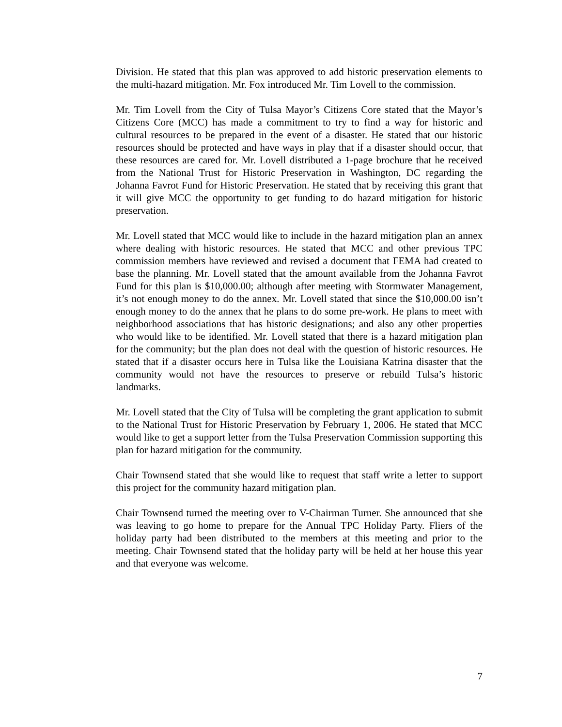Division. He stated that this plan was approved to add historic preservation elements to the multi-hazard mitigation. Mr. Fox introduced Mr. Tim Lovell to the commission.
Mr. Tim Lovell from the City of Tulsa Mayor’s Citizens Core stated that the Mayor’s Citizens Core (MCC) has made a commitment to try to find a way for historic and cultural resources to be prepared in the event of a disaster. He stated that our historic resources should be protected and have ways in play that if a disaster should occur, that these resources are cared for. Mr. Lovell distributed a 1-page brochure that he received from the National Trust for Historic Preservation in Washington, DC regarding the Johanna Favrot Fund for Historic Preservation. He stated that by receiving this grant that it will give MCC the opportunity to get funding to do hazard mitigation for historic preservation.
Mr. Lovell stated that MCC would like to include in the hazard mitigation plan an annex where dealing with historic resources. He stated that MCC and other previous TPC commission members have reviewed and revised a document that FEMA had created to base the planning. Mr. Lovell stated that the amount available from the Johanna Favrot Fund for this plan is $10,000.00; although after meeting with Stormwater Management, it’s not enough money to do the annex. Mr. Lovell stated that since the $10,000.00 isn’t enough money to do the annex that he plans to do some pre-work. He plans to meet with neighborhood associations that has historic designations; and also any other properties who would like to be identified. Mr. Lovell stated that there is a hazard mitigation plan for the community; but the plan does not deal with the question of historic resources. He stated that if a disaster occurs here in Tulsa like the Louisiana Katrina disaster that the community would not have the resources to preserve or rebuild Tulsa’s historic landmarks.
Mr. Lovell stated that the City of Tulsa will be completing the grant application to submit to the National Trust for Historic Preservation by February 1, 2006. He stated that MCC would like to get a support letter from the Tulsa Preservation Commission supporting this plan for hazard mitigation for the community.
Chair Townsend stated that she would like to request that staff write a letter to support this project for the community hazard mitigation plan.
Chair Townsend turned the meeting over to V-Chairman Turner. She announced that she was leaving to go home to prepare for the Annual TPC Holiday Party. Fliers of the holiday party had been distributed to the members at this meeting and prior to the meeting. Chair Townsend stated that the holiday party will be held at her house this year and that everyone was welcome.
7